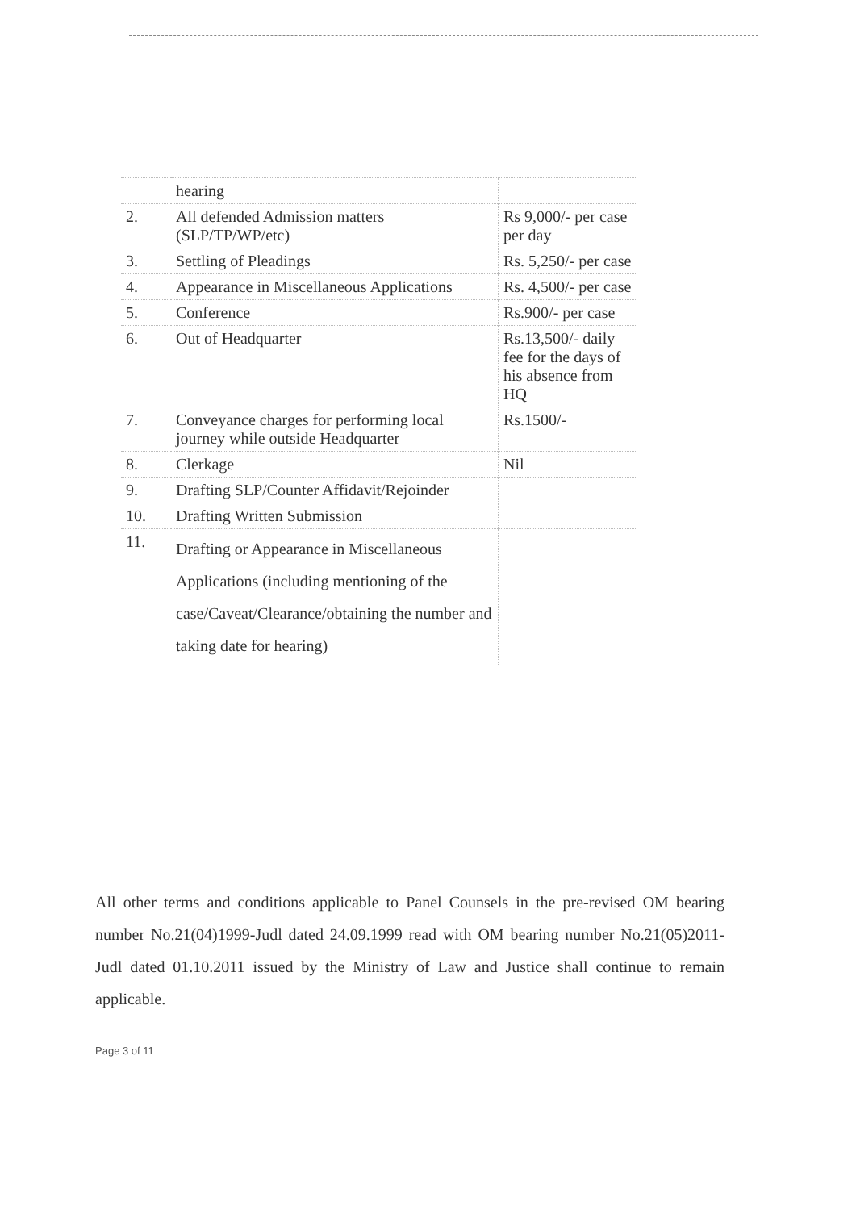| | hearing | |
| 2. | All defended Admission matters (SLP/TP/WP/etc) | Rs 9,000/- per case per day |
| 3. | Settling of Pleadings | Rs. 5,250/- per case |
| 4. | Appearance in Miscellaneous Applications | Rs. 4,500/- per case |
| 5. | Conference | Rs.900/- per case |
| 6. | Out of Headquarter | Rs.13,500/- daily fee for the days of his absence from HQ |
| 7. | Conveyance charges for performing local journey while outside Headquarter | Rs.1500/- |
| 8. | Clerkage | Nil |
| 9. | Drafting SLP/Counter Affidavit/Rejoinder | |
| 10. | Drafting Written Submission | |
| 11. | Drafting or Appearance in Miscellaneous Applications (including mentioning of the case/Caveat/Clearance/obtaining the number and taking date for hearing) | |
All other terms and conditions applicable to Panel Counsels in the pre-revised OM bearing number No.21(04)1999-Judl dated 24.09.1999 read with OM bearing number No.21(05)2011-Judl dated 01.10.2011 issued by the Ministry of Law and Justice shall continue to remain applicable.
Page 3 of 11